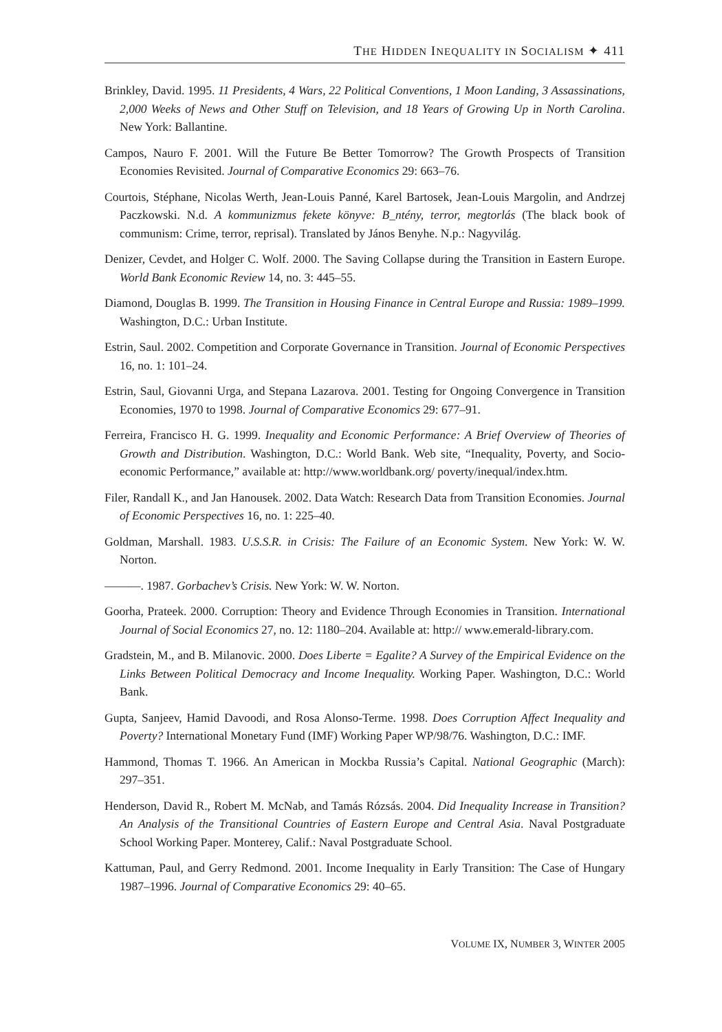THE HIDDEN INEQUALITY IN SOCIALISM ✦ 411
Brinkley, David. 1995. 11 Presidents, 4 Wars, 22 Political Conventions, 1 Moon Landing, 3 Assassinations, 2,000 Weeks of News and Other Stuff on Television, and 18 Years of Growing Up in North Carolina. New York: Ballantine.
Campos, Nauro F. 2001. Will the Future Be Better Tomorrow? The Growth Prospects of Transition Economies Revisited. Journal of Comparative Economics 29: 663–76.
Courtois, Stéphane, Nicolas Werth, Jean-Louis Panné, Karel Bartosek, Jean-Louis Margolin, and Andrzej Paczkowski. N.d. A kommunizmus fekete könyve: B_ntény, terror, megtorlás (The black book of communism: Crime, terror, reprisal). Translated by János Benyhe. N.p.: Nagyvilág.
Denizer, Cevdet, and Holger C. Wolf. 2000. The Saving Collapse during the Transition in Eastern Europe. World Bank Economic Review 14, no. 3: 445–55.
Diamond, Douglas B. 1999. The Transition in Housing Finance in Central Europe and Russia: 1989–1999. Washington, D.C.: Urban Institute.
Estrin, Saul. 2002. Competition and Corporate Governance in Transition. Journal of Economic Perspectives 16, no. 1: 101–24.
Estrin, Saul, Giovanni Urga, and Stepana Lazarova. 2001. Testing for Ongoing Convergence in Transition Economies, 1970 to 1998. Journal of Comparative Economics 29: 677–91.
Ferreira, Francisco H. G. 1999. Inequality and Economic Performance: A Brief Overview of Theories of Growth and Distribution. Washington, D.C.: World Bank. Web site, “Inequality, Poverty, and Socio-economic Performance,” available at: http://www.worldbank.org/ poverty/inequal/index.htm.
Filer, Randall K., and Jan Hanousek. 2002. Data Watch: Research Data from Transition Economies. Journal of Economic Perspectives 16, no. 1: 225–40.
Goldman, Marshall. 1983. U.S.S.R. in Crisis: The Failure of an Economic System. New York: W. W. Norton.
———. 1987. Gorbachev’s Crisis. New York: W. W. Norton.
Goorha, Prateek. 2000. Corruption: Theory and Evidence Through Economies in Transition. International Journal of Social Economics 27, no. 12: 1180–204. Available at: http:// www.emerald-library.com.
Gradstein, M., and B. Milanovic. 2000. Does Liberte = Egalite? A Survey of the Empirical Evidence on the Links Between Political Democracy and Income Inequality. Working Paper. Washington, D.C.: World Bank.
Gupta, Sanjeev, Hamid Davoodi, and Rosa Alonso-Terme. 1998. Does Corruption Affect Inequality and Poverty? International Monetary Fund (IMF) Working Paper WP/98/76. Washington, D.C.: IMF.
Hammond, Thomas T. 1966. An American in Mockba Russia’s Capital. National Geographic (March): 297–351.
Henderson, David R., Robert M. McNab, and Tamás Rózsás. 2004. Did Inequality Increase in Transition? An Analysis of the Transitional Countries of Eastern Europe and Central Asia. Naval Postgraduate School Working Paper. Monterey, Calif.: Naval Postgraduate School.
Kattuman, Paul, and Gerry Redmond. 2001. Income Inequality in Early Transition: The Case of Hungary 1987–1996. Journal of Comparative Economics 29: 40–65.
VOLUME IX, NUMBER 3, WINTER 2005